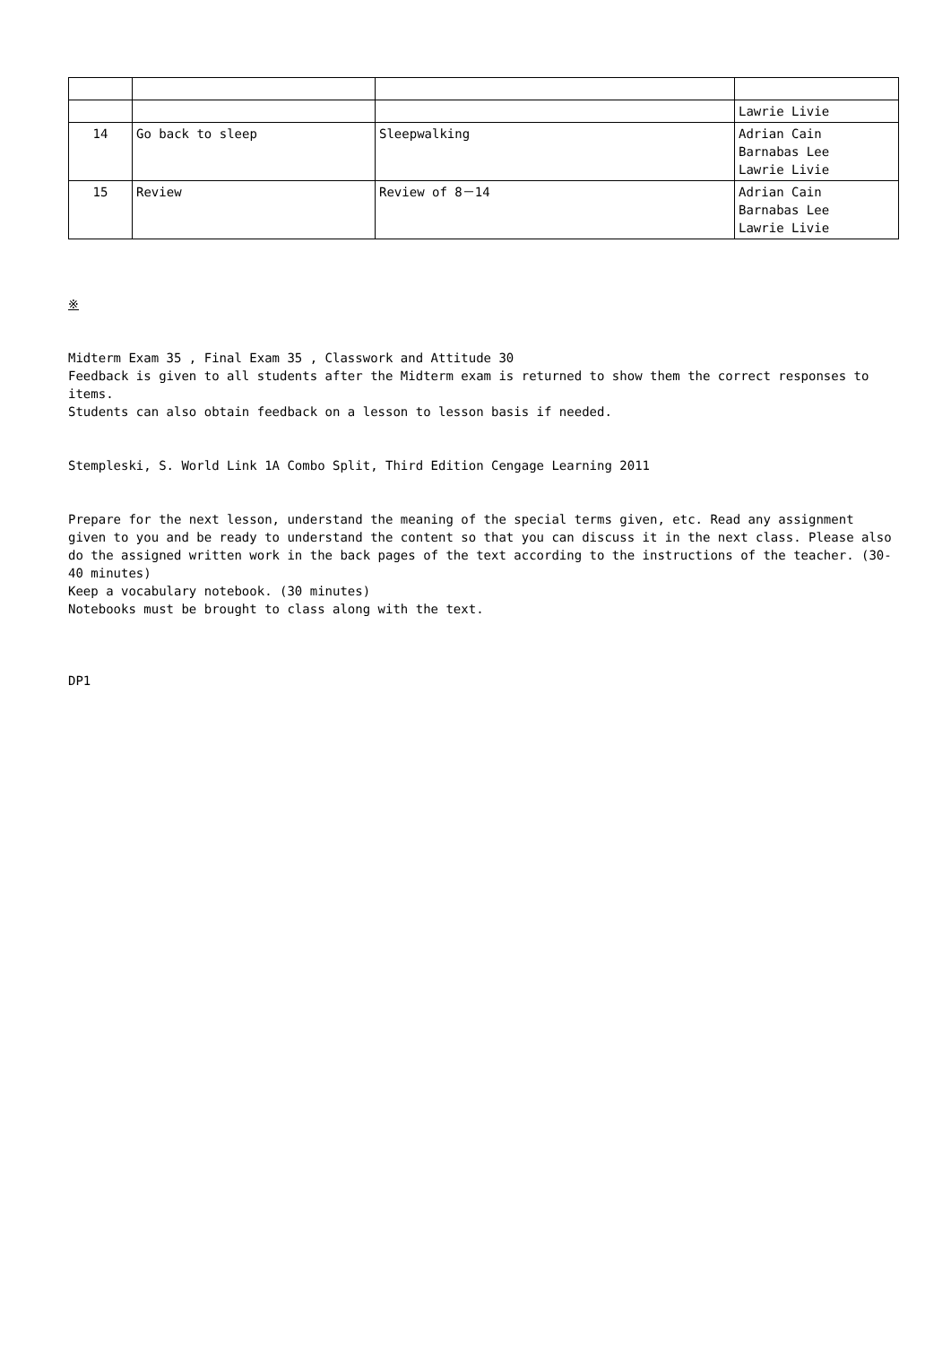| | | | Lawrie Livie |
| 14 | Go back to sleep | Sleepwalking | Adrian Cain Barnabas Lee Lawrie Livie |
| 15 | Review | Review of 8－14 | Adrian Cain Barnabas Lee Lawrie Livie |
※
Midterm Exam 35 , Final Exam 35 , Classwork and Attitude 30
Feedback is given to all students after the Midterm exam is returned to show them the correct responses to items.
Students can also obtain feedback on a lesson to lesson basis if needed.
Stempleski, S. World Link 1A Combo Split, Third Edition Cengage Learning 2011
Prepare for the next lesson, understand the meaning of the special terms given, etc. Read any assignment given to you and be ready to understand the content so that you can discuss it in the next class. Please also do the assigned written work in the back pages of the text according to the instructions of the teacher. (30-40 minutes)
Keep a vocabulary notebook. (30 minutes)
Notebooks must be brought to class along with the text.
DP1